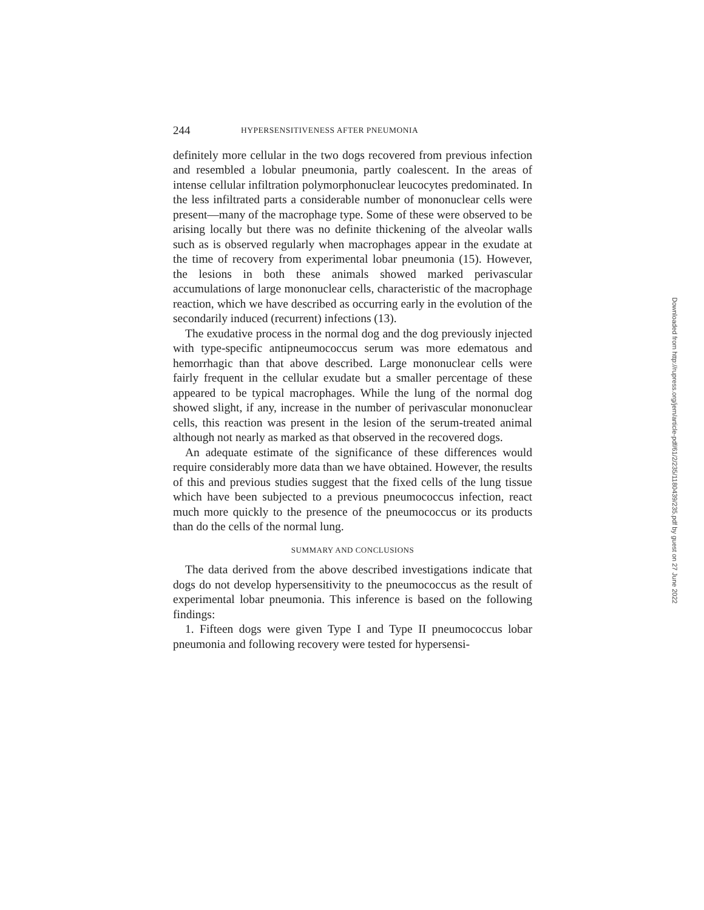244 HYPERSENSITIVENESS AFTER PNEUMONIA
definitely more cellular in the two dogs recovered from previous infection and resembled a lobular pneumonia, partly coalescent. In the areas of intense cellular infiltration polymorphonuclear leucocytes predominated. In the less infiltrated parts a considerable number of mononuclear cells were present—many of the macrophage type. Some of these were observed to be arising locally but there was no definite thickening of the alveolar walls such as is observed regularly when macrophages appear in the exudate at the time of recovery from experimental lobar pneumonia (15). However, the lesions in both these animals showed marked perivascular accumulations of large mononuclear cells, characteristic of the macrophage reaction, which we have described as occurring early in the evolution of the secondarily induced (recurrent) infections (13).
The exudative process in the normal dog and the dog previously injected with type-specific antipneumococcus serum was more edematous and hemorrhagic than that above described. Large mononuclear cells were fairly frequent in the cellular exudate but a smaller percentage of these appeared to be typical macrophages. While the lung of the normal dog showed slight, if any, increase in the number of perivascular mononuclear cells, this reaction was present in the lesion of the serum-treated animal although not nearly as marked as that observed in the recovered dogs.
An adequate estimate of the significance of these differences would require considerably more data than we have obtained. However, the results of this and previous studies suggest that the fixed cells of the lung tissue which have been subjected to a previous pneumococcus infection, react much more quickly to the presence of the pneumococcus or its products than do the cells of the normal lung.
SUMMARY AND CONCLUSIONS
The data derived from the above described investigations indicate that dogs do not develop hypersensitivity to the pneumococcus as the result of experimental lobar pneumonia. This inference is based on the following findings:
1. Fifteen dogs were given Type I and Type II pneumococcus lobar pneumonia and following recovery were tested for hypersensi-
Downloaded from http://rupress.org/jem/article-pdf/61/2/235/1180439/235.pdf by guest on 27 June 2022